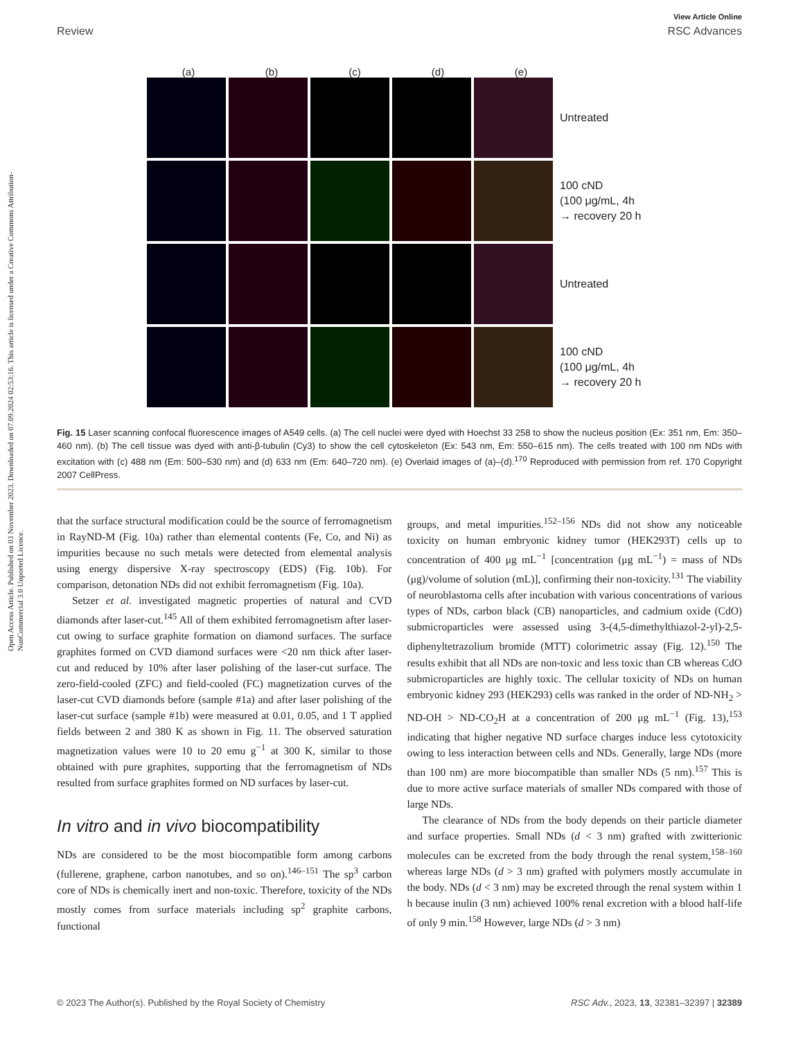View Article Online
Review RSC Advances
Open Access Article. Published on 03 November 2023. Downloaded on 07.09.2024 02:53:16. This article is licensed under a Creative Commons Attribution-NonCommercial 3.0 Unported Licence.
(a) (b) (c) (d) (e)
Untreated
100 cND
(100 μg/mL, 4h
→ recovery 20 h
Untreated
100 cND
(100 μg/mL, 4h
→ recovery 20 h
Fig. 15 Laser scanning confocal fluorescence images of A549 cells. (a) The cell nuclei were dyed with Hoechst 33 258 to show the nucleus position (Ex: 351 nm, Em: 350–460 nm). (b) The cell tissue was dyed with anti-β-tubulin (Cy3) to show the cell cytoskeleton (Ex: 543 nm, Em: 550–615 nm). The cells treated with 100 nm NDs with excitation with (c) 488 nm (Em: 500–530 nm) and (d) 633 nm (Em: 640–720 nm). (e) Overlaid images of (a)–(d).<sup>170</sup> Reproduced with permission from ref. 170 Copyright 2007 CellPress.
that the surface structural modification could be the source of ferromagnetism in RayND-M (Fig. 10a) rather than elemental contents (Fe, Co, and Ni) as impurities because no such metals were detected from elemental analysis using energy dispersive X-ray spectroscopy (EDS) (Fig. 10b). For comparison, detonation NDs did not exhibit ferromagnetism (Fig. 10a).
Setzer et al. investigated magnetic properties of natural and CVD diamonds after laser-cut.<sup>145</sup> All of them exhibited ferromagnetism after laser-cut owing to surface graphite formation on diamond surfaces. The surface graphites formed on CVD diamond surfaces were <20 nm thick after laser-cut and reduced by 10% after laser polishing of the laser-cut surface. The zero-field-cooled (ZFC) and field-cooled (FC) magnetization curves of the laser-cut CVD diamonds before (sample #1a) and after laser polishing of the laser-cut surface (sample #1b) were measured at 0.01, 0.05, and 1 T applied fields between 2 and 380 K as shown in Fig. 11. The observed saturation magnetization values were 10 to 20 emu g<sup>−1</sup> at 300 K, similar to those obtained with pure graphites, supporting that the ferromagnetism of NDs resulted from surface graphites formed on ND surfaces by laser-cut.
In vitro and in vivo biocompatibility
NDs are considered to be the most biocompatible form among carbons (fullerene, graphene, carbon nanotubes, and so on).<sup>146–151</sup> The sp<sup>3</sup> carbon core of NDs is chemically inert and non-toxic. Therefore, toxicity of the NDs mostly comes from surface materials including sp<sup>2</sup> graphite carbons, functional
groups, and metal impurities.<sup>152–156</sup> NDs did not show any noticeable toxicity on human embryonic kidney tumor (HEK293T) cells up to concentration of 400 μg mL<sup>−1</sup> [concentration (μg mL<sup>−1</sup>) = mass of NDs (μg)/volume of solution (mL)], confirming their non-toxicity.<sup>131</sup> The viability of neuroblastoma cells after incubation with various concentrations of various types of NDs, carbon black (CB) nanoparticles, and cadmium oxide (CdO) submicroparticles were assessed using 3-(4,5-dimethylthiazol-2-yl)-2,5-diphenyltetrazolium bromide (MTT) colorimetric assay (Fig. 12).<sup>150</sup> The results exhibit that all NDs are non-toxic and less toxic than CB whereas CdO submicroparticles are highly toxic. The cellular toxicity of NDs on human embryonic kidney 293 (HEK293) cells was ranked in the order of ND-NH<sub>2</sub> > ND-OH > ND-CO<sub>2</sub>H at a concentration of 200 μg mL<sup>−1</sup> (Fig. 13),<sup>153</sup> indicating that higher negative ND surface charges induce less cytotoxicity owing to less interaction between cells and NDs. Generally, large NDs (more than 100 nm) are more biocompatible than smaller NDs (5 nm).<sup>157</sup> This is due to more active surface materials of smaller NDs compared with those of large NDs.
The clearance of NDs from the body depends on their particle diameter and surface properties. Small NDs (d < 3 nm) grafted with zwitterionic molecules can be excreted from the body through the renal system,<sup>158–160</sup> whereas large NDs (d > 3 nm) grafted with polymers mostly accumulate in the body. NDs (d < 3 nm) may be excreted through the renal system within 1 h because inulin (3 nm) achieved 100% renal excretion with a blood half-life of only 9 min.<sup>158</sup> However, large NDs (d > 3 nm)
© 2023 The Author(s). Published by the Royal Society of Chemistry RSC Adv., 2023, 13, 32381–32397 | 32389